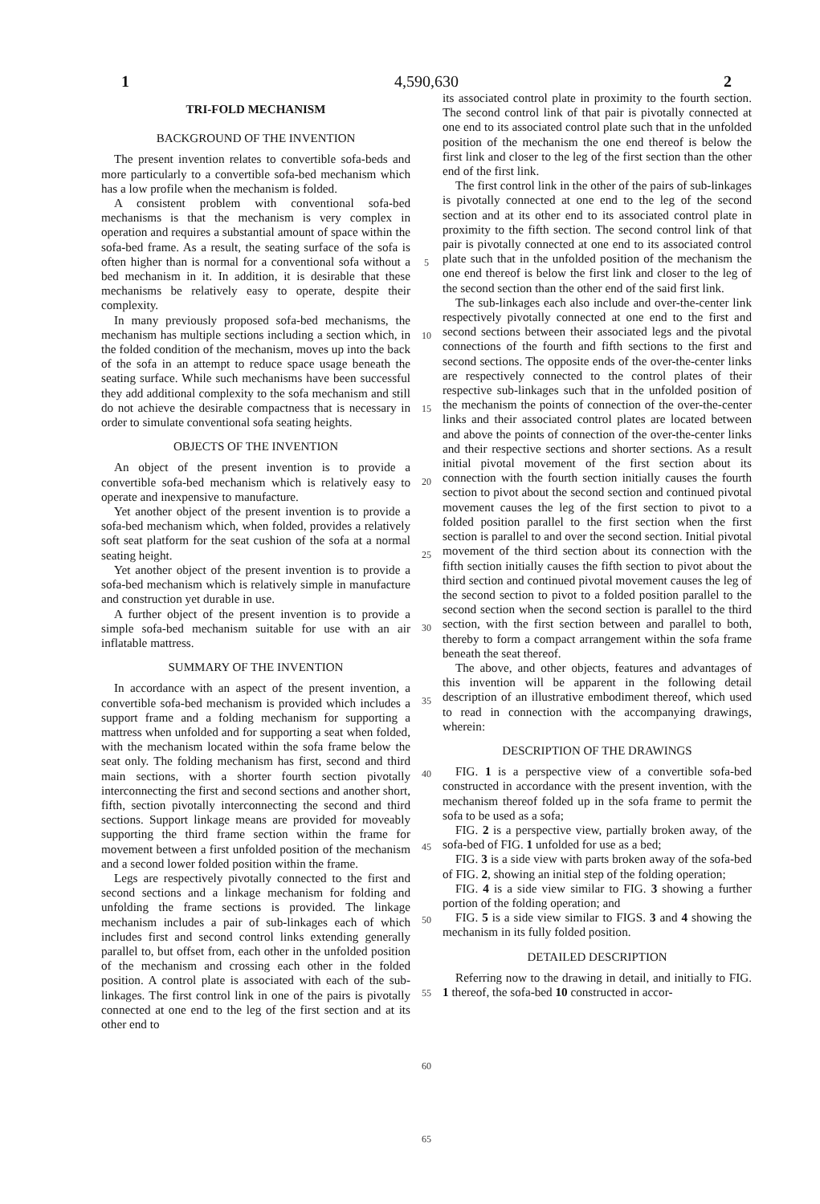1 4,590,630 2
TRI-FOLD MECHANISM
BACKGROUND OF THE INVENTION
The present invention relates to convertible sofa-beds and more particularly to a convertible sofa-bed mechanism which has a low profile when the mechanism is folded.
A consistent problem with conventional sofa-bed mechanisms is that the mechanism is very complex in operation and requires a substantial amount of space within the sofa-bed frame. As a result, the seating surface of the sofa is often higher than is normal for a conventional sofa without a bed mechanism in it. In addition, it is desirable that these mechanisms be relatively easy to operate, despite their complexity.
In many previously proposed sofa-bed mechanisms, the mechanism has multiple sections including a section which, in the folded condition of the mechanism, moves up into the back of the sofa in an attempt to reduce space usage beneath the seating surface. While such mechanisms have been successful they add additional complexity to the sofa mechanism and still do not achieve the desirable compactness that is necessary in order to simulate conventional sofa seating heights.
OBJECTS OF THE INVENTION
An object of the present invention is to provide a convertible sofa-bed mechanism which is relatively easy to operate and inexpensive to manufacture.
Yet another object of the present invention is to provide a sofa-bed mechanism which, when folded, provides a relatively soft seat platform for the seat cushion of the sofa at a normal seating height.
Yet another object of the present invention is to provide a sofa-bed mechanism which is relatively simple in manufacture and construction yet durable in use.
A further object of the present invention is to provide a simple sofa-bed mechanism suitable for use with an air inflatable mattress.
SUMMARY OF THE INVENTION
In accordance with an aspect of the present invention, a convertible sofa-bed mechanism is provided which includes a support frame and a folding mechanism for supporting a mattress when unfolded and for supporting a seat when folded, with the mechanism located within the sofa frame below the seat only. The folding mechanism has first, second and third main sections, with a shorter fourth section pivotally interconnecting the first and second sections and another short, fifth, section pivotally interconnecting the second and third sections. Support linkage means are provided for moveably supporting the third frame section within the frame for movement between a first unfolded position of the mechanism and a second lower folded position within the frame.
Legs are respectively pivotally connected to the first and second sections and a linkage mechanism for folding and unfolding the frame sections is provided. The linkage mechanism includes a pair of sub-linkages each of which includes first and second control links extending generally parallel to, but offset from, each other in the unfolded position of the mechanism and crossing each other in the folded position. A control plate is associated with each of the sub-linkages. The first control link in one of the pairs is pivotally connected at one end to the leg of the first section and at its other end to
5
10
15
20
25
30
35
40
45
50
55
60
65
its associated control plate in proximity to the fourth section. The second control link of that pair is pivotally connected at one end to its associated control plate such that in the unfolded position of the mechanism the one end thereof is below the first link and closer to the leg of the first section than the other end of the first link.
The first control link in the other of the pairs of sub-linkages is pivotally connected at one end to the leg of the second section and at its other end to its associated control plate in proximity to the fifth section. The second control link of that pair is pivotally connected at one end to its associated control plate such that in the unfolded position of the mechanism the one end thereof is below the first link and closer to the leg of the second section than the other end of the said first link.
The sub-linkages each also include and over-the-center link respectively pivotally connected at one end to the first and second sections between their associated legs and the pivotal connections of the fourth and fifth sections to the first and second sections. The opposite ends of the over-the-center links are respectively connected to the control plates of their respective sub-linkages such that in the unfolded position of the mechanism the points of connection of the over-the-center links and their associated control plates are located between and above the points of connection of the over-the-center links and their respective sections and shorter sections. As a result initial pivotal movement of the first section about its connection with the fourth section initially causes the fourth section to pivot about the second section and continued pivotal movement causes the leg of the first section to pivot to a folded position parallel to the first section when the first section is parallel to and over the second section. Initial pivotal movement of the third section about its connection with the fifth section initially causes the fifth section to pivot about the third section and continued pivotal movement causes the leg of the second section to pivot to a folded position parallel to the second section when the second section is parallel to the third section, with the first section between and parallel to both, thereby to form a compact arrangement within the sofa frame beneath the seat thereof.
The above, and other objects, features and advantages of this invention will be apparent in the following detail description of an illustrative embodiment thereof, which used to read in connection with the accompanying drawings, wherein:
DESCRIPTION OF THE DRAWINGS
FIG. 1 is a perspective view of a convertible sofa-bed constructed in accordance with the present invention, with the mechanism thereof folded up in the sofa frame to permit the sofa to be used as a sofa;
FIG. 2 is a perspective view, partially broken away, of the sofa-bed of FIG. 1 unfolded for use as a bed;
FIG. 3 is a side view with parts broken away of the sofa-bed of FIG. 2, showing an initial step of the folding operation;
FIG. 4 is a side view similar to FIG. 3 showing a further portion of the folding operation; and
FIG. 5 is a side view similar to FIGS. 3 and 4 showing the mechanism in its fully folded position.
DETAILED DESCRIPTION
Referring now to the drawing in detail, and initially to FIG. 1 thereof, the sofa-bed 10 constructed in accor-